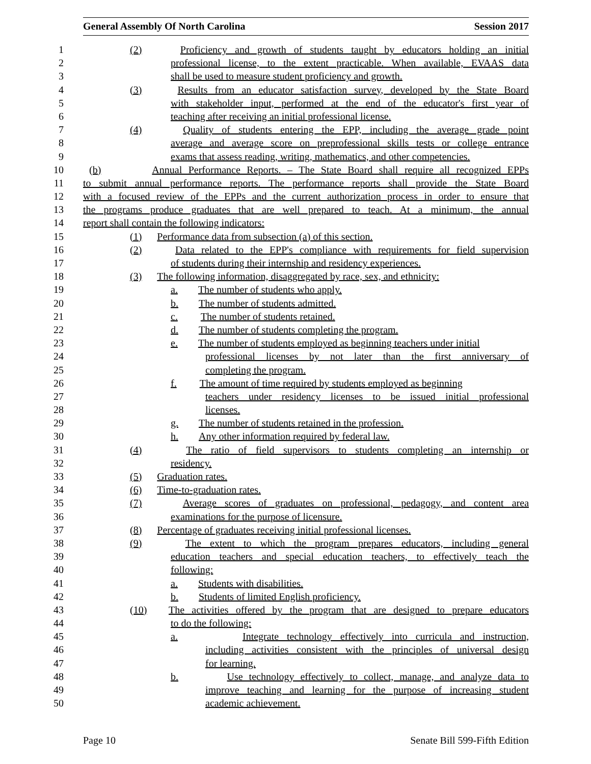General Assembly Of North Carolina Session 2017
1 (2) Proficiency and growth of students taught by educators holding an initial
2 professional license, to the extent practicable. When available, EVAAS data
3 shall be used to measure student proficiency and growth.
4 (3) Results from an educator satisfaction survey, developed by the State Board
5 with stakeholder input, performed at the end of the educator's first year of
6 teaching after receiving an initial professional license.
7 (4) Quality of students entering the EPP, including the average grade point
8 average and average score on preprofessional skills tests or college entrance
9 exams that assess reading, writing, mathematics, and other competencies.
10 (b) Annual Performance Reports. – The State Board shall require all recognized EPPs
11 to submit annual performance reports. The performance reports shall provide the State Board
12 with a focused review of the EPPs and the current authorization process in order to ensure that
13 the programs produce graduates that are well prepared to teach. At a minimum, the annual
14 report shall contain the following indicators:
15 (1) Performance data from subsection (a) of this section.
16 (2) Data related to the EPP's compliance with requirements for field supervision
17 of students during their internship and residency experiences.
18 (3) The following information, disaggregated by race, sex, and ethnicity:
19 a. The number of students who apply.
20 b. The number of students admitted.
21 c. The number of students retained.
22 d. The number of students completing the program.
23 e. The number of students employed as beginning teachers under initial
24 professional licenses by not later than the first anniversary of
25 completing the program.
26 f. The amount of time required by students employed as beginning
27 teachers under residency licenses to be issued initial professional
28 licenses.
29 g. The number of students retained in the profession.
30 h. Any other information required by federal law.
31 (4) The ratio of field supervisors to students completing an internship or
32 residency.
33 (5) Graduation rates.
34 (6) Time-to-graduation rates.
35 (7) Average scores of graduates on professional, pedagogy, and content area
36 examinations for the purpose of licensure.
37 (8) Percentage of graduates receiving initial professional licenses.
38 (9) The extent to which the program prepares educators, including general
39 education teachers and special education teachers, to effectively teach the
40 following:
41 a. Students with disabilities.
42 b. Students of limited English proficiency.
43 (10) The activities offered by the program that are designed to prepare educators
44 to do the following:
45 a. Integrate technology effectively into curricula and instruction,
46 including activities consistent with the principles of universal design
47 for learning.
48 b. Use technology effectively to collect, manage, and analyze data to
49 improve teaching and learning for the purpose of increasing student
50 academic achievement.
Page 10 Senate Bill 599-Fifth Edition